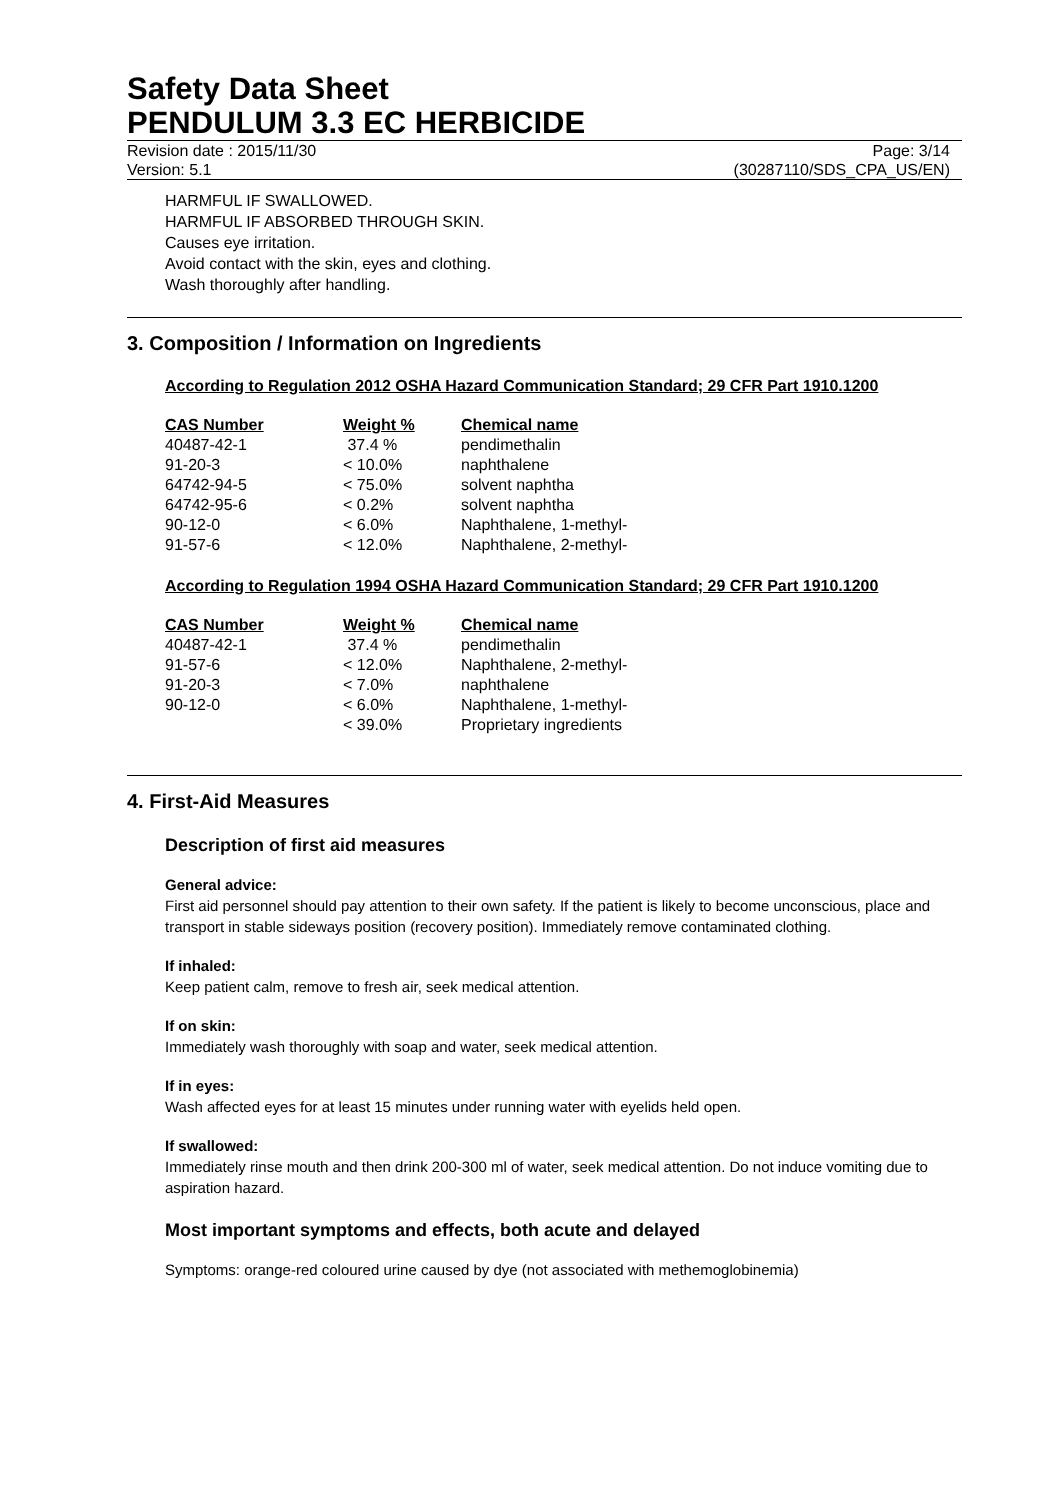Safety Data Sheet
PENDULUM 3.3 EC HERBICIDE
Revision date : 2015/11/30
Version: 5.1
Page: 3/14
(30287110/SDS_CPA_US/EN)
HARMFUL IF SWALLOWED.
HARMFUL IF ABSORBED THROUGH SKIN.
Causes eye irritation.
Avoid contact with the skin, eyes and clothing.
Wash thoroughly after handling.
3. Composition / Information on Ingredients
According to Regulation 2012 OSHA Hazard Communication Standard; 29 CFR Part 1910.1200
| CAS Number | Weight % | Chemical name |
| --- | --- | --- |
| 40487-42-1 | 37.4 % | pendimethalin |
| 91-20-3 | < 10.0% | naphthalene |
| 64742-94-5 | < 75.0% | solvent naphtha |
| 64742-95-6 | < 0.2% | solvent naphtha |
| 90-12-0 | < 6.0% | Naphthalene, 1-methyl- |
| 91-57-6 | < 12.0% | Naphthalene, 2-methyl- |
According to Regulation 1994 OSHA Hazard Communication Standard; 29 CFR Part 1910.1200
| CAS Number | Weight % | Chemical name |
| --- | --- | --- |
| 40487-42-1 | 37.4 % | pendimethalin |
| 91-57-6 | < 12.0% | Naphthalene, 2-methyl- |
| 91-20-3 | < 7.0% | naphthalene |
| 90-12-0 | < 6.0% | Naphthalene, 1-methyl- |
| | < 39.0% | Proprietary ingredients |
4. First-Aid Measures
Description of first aid measures
General advice:
First aid personnel should pay attention to their own safety. If the patient is likely to become unconscious, place and transport in stable sideways position (recovery position). Immediately remove contaminated clothing.
If inhaled:
Keep patient calm, remove to fresh air, seek medical attention.
If on skin:
Immediately wash thoroughly with soap and water, seek medical attention.
If in eyes:
Wash affected eyes for at least 15 minutes under running water with eyelids held open.
If swallowed:
Immediately rinse mouth and then drink 200-300 ml of water, seek medical attention. Do not induce vomiting due to aspiration hazard.
Most important symptoms and effects, both acute and delayed
Symptoms: orange-red coloured urine caused by dye (not associated with methemoglobinemia)